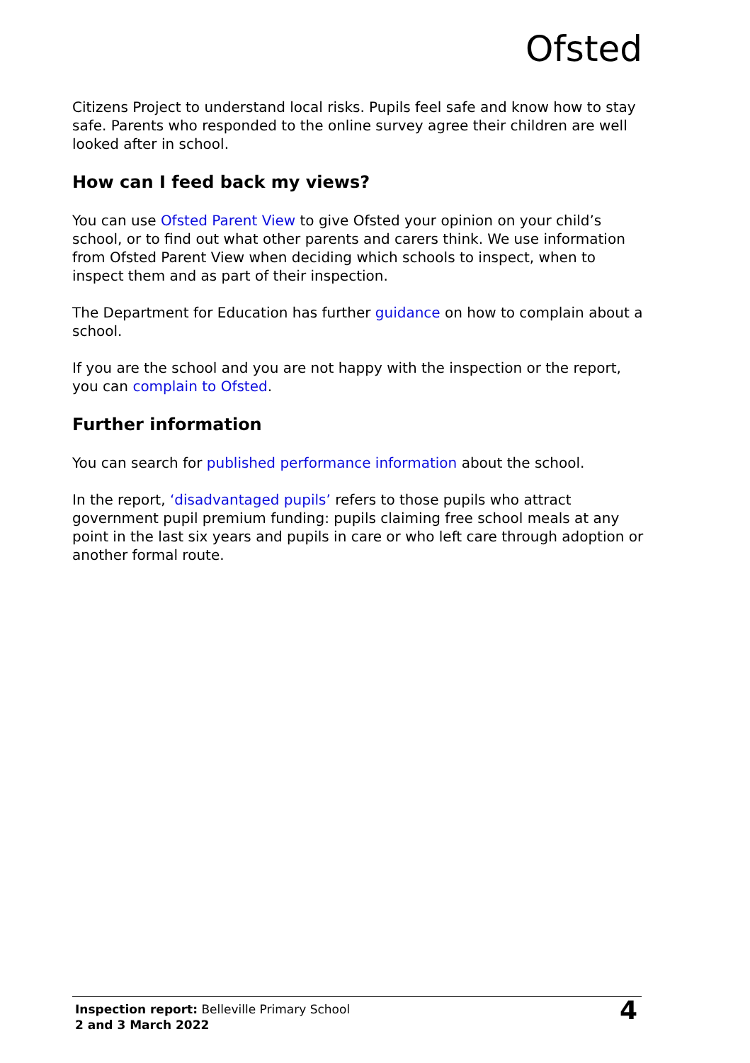Ofsted
Citizens Project to understand local risks. Pupils feel safe and know how to stay safe. Parents who responded to the online survey agree their children are well looked after in school.
How can I feed back my views?
You can use Ofsted Parent View to give Ofsted your opinion on your child’s school, or to find out what other parents and carers think. We use information from Ofsted Parent View when deciding which schools to inspect, when to inspect them and as part of their inspection.
The Department for Education has further guidance on how to complain about a school.
If you are the school and you are not happy with the inspection or the report, you can complain to Ofsted.
Further information
You can search for published performance information about the school.
In the report, ‘disadvantaged pupils’ refers to those pupils who attract government pupil premium funding: pupils claiming free school meals at any point in the last six years and pupils in care or who left care through adoption or another formal route.
Inspection report: Belleville Primary School
2 and 3 March 2022
4